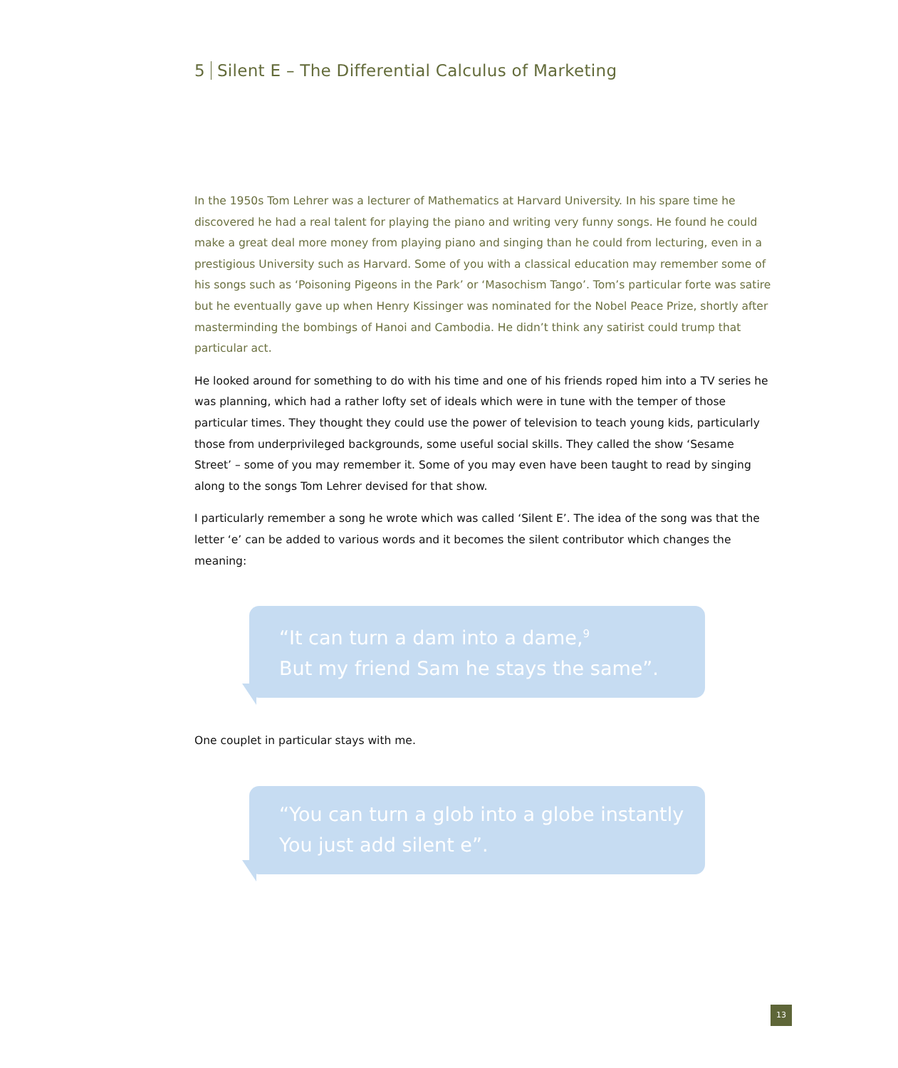5 Silent E – The Differential Calculus of Marketing
In the 1950s Tom Lehrer was a lecturer of Mathematics at Harvard University. In his spare time he discovered he had a real talent for playing the piano and writing very funny songs. He found he could make a great deal more money from playing piano and singing than he could from lecturing, even in a prestigious University such as Harvard. Some of you with a classical education may remember some of his songs such as ‘Poisoning Pigeons in the Park’ or ‘Masochism Tango’. Tom’s particular forte was satire but he eventually gave up when Henry Kissinger was nominated for the Nobel Peace Prize, shortly after masterminding the bombings of Hanoi and Cambodia. He didn’t think any satirist could trump that particular act.
He looked around for something to do with his time and one of his friends roped him into a TV series he was planning, which had a rather lofty set of ideals which were in tune with the temper of those particular times. They thought they could use the power of television to teach young kids, particularly those from underprivileged backgrounds, some useful social skills. They called the show ‘Sesame Street’ – some of you may remember it. Some of you may even have been taught to read by singing along to the songs Tom Lehrer devised for that show.
I particularly remember a song he wrote which was called ‘Silent E’. The idea of the song was that the letter ‘e’ can be added to various words and it becomes the silent contributor which changes the meaning:
“It can turn a dam into a dame,<sup>9</sup>
But my friend Sam he stays the same”.
One couplet in particular stays with me.
“You can turn a glob into a globe instantly
You just add silent e”.
13